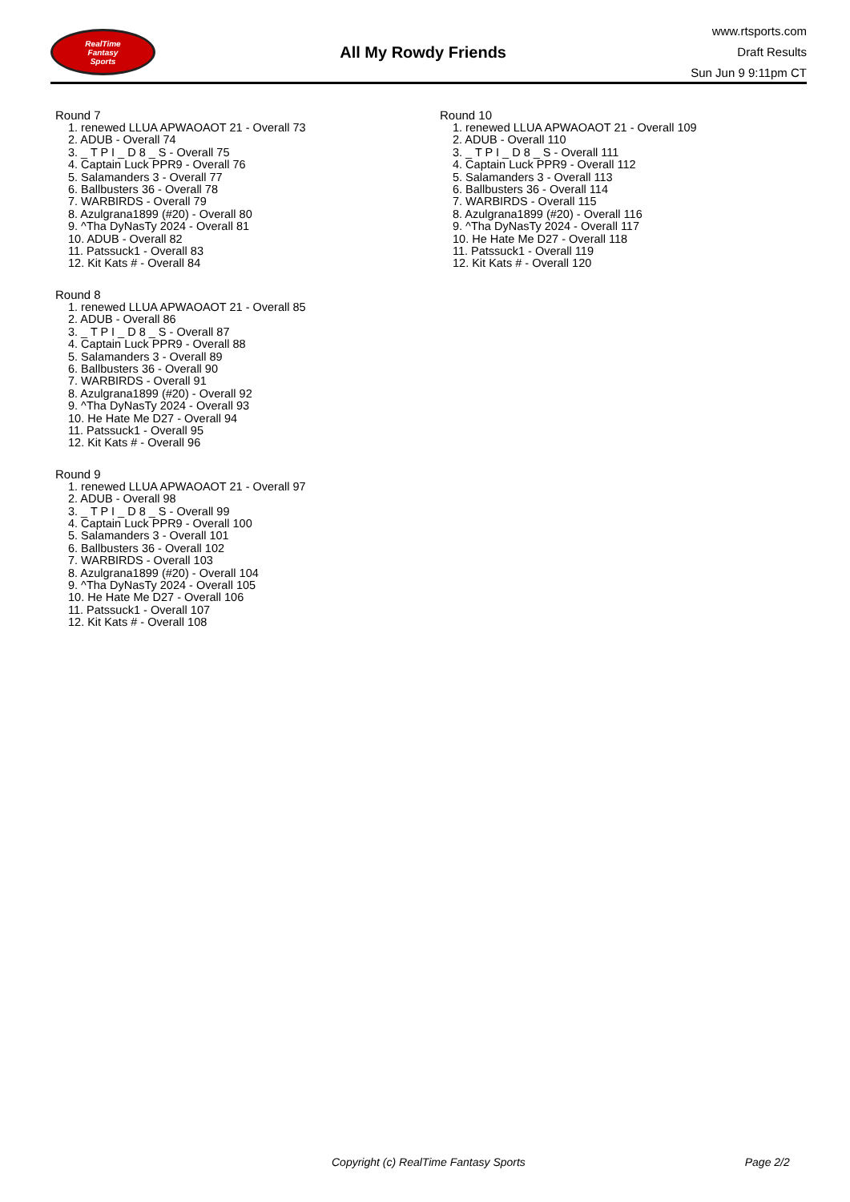RealTime
Fantasy
Sports
All My Rowdy Friends
www.rtsports.com
Draft Results
Sun Jun 9 9:11pm CT
Round 7
1. renewed LLUA APWAOAOT 21 - Overall 73
2. ADUB - Overall 74
3. _ T P I _ D 8 _ S - Overall 75
4. Captain Luck PPR9 - Overall 76
5. Salamanders 3 - Overall 77
6. Ballbusters 36 - Overall 78
7. WARBIRDS - Overall 79
8. Azulgrana1899 (#20) - Overall 80
9. ^Tha DyNasTy 2024 - Overall 81
10. ADUB - Overall 82
11. Patssuck1 - Overall 83
12. Kit Kats # - Overall 84
Round 8
1. renewed LLUA APWAOAOT 21 - Overall 85
2. ADUB - Overall 86
3. _ T P I _ D 8 _ S - Overall 87
4. Captain Luck PPR9 - Overall 88
5. Salamanders 3 - Overall 89
6. Ballbusters 36 - Overall 90
7. WARBIRDS - Overall 91
8. Azulgrana1899 (#20) - Overall 92
9. ^Tha DyNasTy 2024 - Overall 93
10. He Hate Me D27 - Overall 94
11. Patssuck1 - Overall 95
12. Kit Kats # - Overall 96
Round 9
1. renewed LLUA APWAOAOT 21 - Overall 97
2. ADUB - Overall 98
3. _ T P I _ D 8 _ S - Overall 99
4. Captain Luck PPR9 - Overall 100
5. Salamanders 3 - Overall 101
6. Ballbusters 36 - Overall 102
7. WARBIRDS - Overall 103
8. Azulgrana1899 (#20) - Overall 104
9. ^Tha DyNasTy 2024 - Overall 105
10. He Hate Me D27 - Overall 106
11. Patssuck1 - Overall 107
12. Kit Kats # - Overall 108
Round 10
1. renewed LLUA APWAOAOT 21 - Overall 109
2. ADUB - Overall 110
3. _ T P I _ D 8 _ S - Overall 111
4. Captain Luck PPR9 - Overall 112
5. Salamanders 3 - Overall 113
6. Ballbusters 36 - Overall 114
7. WARBIRDS - Overall 115
8. Azulgrana1899 (#20) - Overall 116
9. ^Tha DyNasTy 2024 - Overall 117
10. He Hate Me D27 - Overall 118
11. Patssuck1 - Overall 119
12. Kit Kats # - Overall 120
Copyright (c) RealTime Fantasy Sports Page 2/2